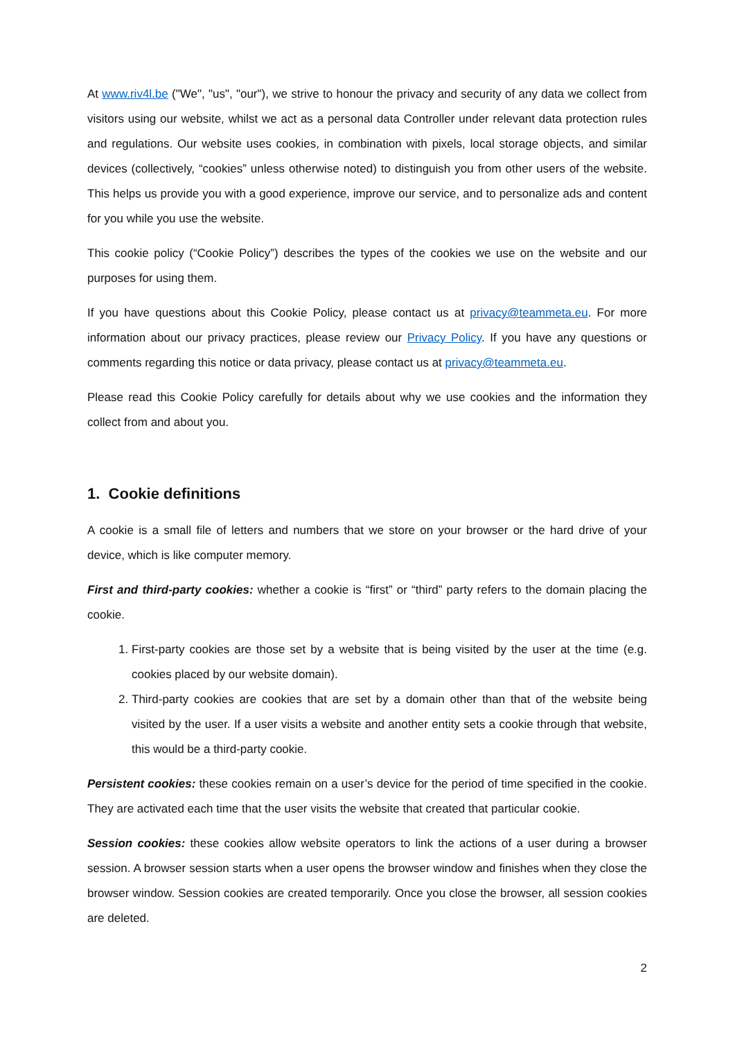At www.riv4l.be ("We", "us", "our"), we strive to honour the privacy and security of any data we collect from visitors using our website, whilst we act as a personal data Controller under relevant data protection rules and regulations. Our website uses cookies, in combination with pixels, local storage objects, and similar devices (collectively, “cookies” unless otherwise noted) to distinguish you from other users of the website. This helps us provide you with a good experience, improve our service, and to personalize ads and content for you while you use the website.
This cookie policy (“Cookie Policy”) describes the types of the cookies we use on the website and our purposes for using them.
If you have questions about this Cookie Policy, please contact us at privacy@teammeta.eu. For more information about our privacy practices, please review our Privacy Policy. If you have any questions or comments regarding this notice or data privacy, please contact us at privacy@teammeta.eu.
Please read this Cookie Policy carefully for details about why we use cookies and the information they collect from and about you.
1. Cookie definitions
A cookie is a small file of letters and numbers that we store on your browser or the hard drive of your device, which is like computer memory.
First and third-party cookies: whether a cookie is “first” or “third” party refers to the domain placing the cookie.
1. First-party cookies are those set by a website that is being visited by the user at the time (e.g. cookies placed by our website domain).
2. Third-party cookies are cookies that are set by a domain other than that of the website being visited by the user. If a user visits a website and another entity sets a cookie through that website, this would be a third-party cookie.
Persistent cookies: these cookies remain on a user’s device for the period of time specified in the cookie. They are activated each time that the user visits the website that created that particular cookie.
Session cookies: these cookies allow website operators to link the actions of a user during a browser session. A browser session starts when a user opens the browser window and finishes when they close the browser window. Session cookies are created temporarily. Once you close the browser, all session cookies are deleted.
2